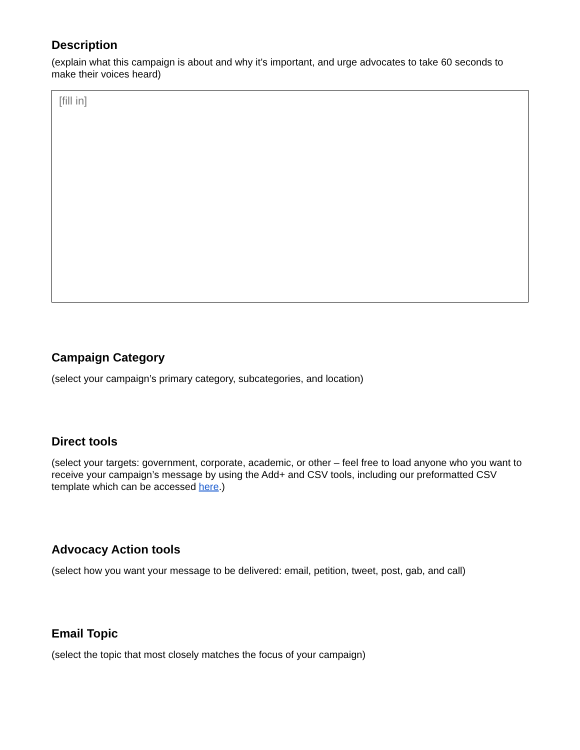Description
(explain what this campaign is about and why it’s important, and urge advocates to take 60 seconds to make their voices heard)
[fill in]
Campaign Category
(select your campaign’s primary category, subcategories, and location)
Direct tools
(select your targets: government, corporate, academic, or other – feel free to load anyone who you want to receive your campaign’s message by using the Add+ and CSV tools, including our preformatted CSV template which can be accessed here.)
Advocacy Action tools
(select how you want your message to be delivered: email, petition, tweet, post, gab, and call)
Email Topic
(select the topic that most closely matches the focus of your campaign)